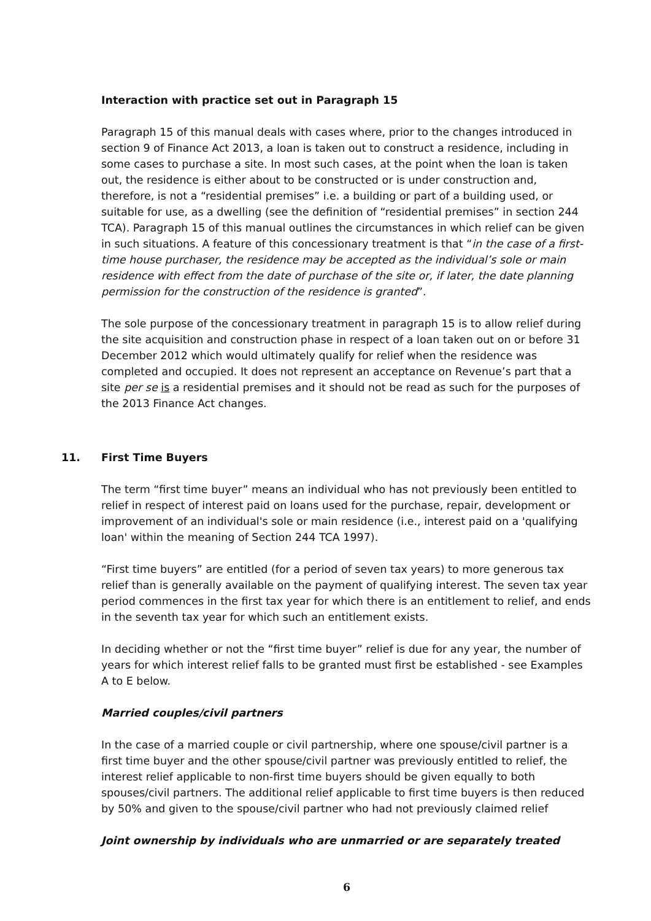Interaction with practice set out in Paragraph 15
Paragraph 15 of this manual deals with cases where, prior to the changes introduced in section 9 of Finance Act 2013, a loan is taken out to construct a residence, including in some cases to purchase a site. In most such cases, at the point when the loan is taken out, the residence is either about to be constructed or is under construction and, therefore, is not a “residential premises” i.e. a building or part of a building used, or suitable for use, as a dwelling (see the definition of “residential premises” in section 244 TCA). Paragraph 15 of this manual outlines the circumstances in which relief can be given in such situations. A feature of this concessionary treatment is that “in the case of a first-time house purchaser, the residence may be accepted as the individual’s sole or main residence with effect from the date of purchase of the site or, if later, the date planning permission for the construction of the residence is granted”.
The sole purpose of the concessionary treatment in paragraph 15 is to allow relief during the site acquisition and construction phase in respect of a loan taken out on or before 31 December 2012 which would ultimately qualify for relief when the residence was completed and occupied. It does not represent an acceptance on Revenue’s part that a site per se is a residential premises and it should not be read as such for the purposes of the 2013 Finance Act changes.
11. First Time Buyers
The term “first time buyer” means an individual who has not previously been entitled to relief in respect of interest paid on loans used for the purchase, repair, development or improvement of an individual's sole or main residence (i.e., interest paid on a 'qualifying loan' within the meaning of Section 244 TCA 1997).
“First time buyers” are entitled (for a period of seven tax years) to more generous tax relief than is generally available on the payment of qualifying interest. The seven tax year period commences in the first tax year for which there is an entitlement to relief, and ends in the seventh tax year for which such an entitlement exists.
In deciding whether or not the “first time buyer” relief is due for any year, the number of years for which interest relief falls to be granted must first be established - see Examples A to E below.
Married couples/civil partners
In the case of a married couple or civil partnership, where one spouse/civil partner is a first time buyer and the other spouse/civil partner was previously entitled to relief, the interest relief applicable to non-first time buyers should be given equally to both spouses/civil partners. The additional relief applicable to first time buyers is then reduced by 50% and given to the spouse/civil partner who had not previously claimed relief
Joint ownership by individuals who are unmarried or are separately treated
6